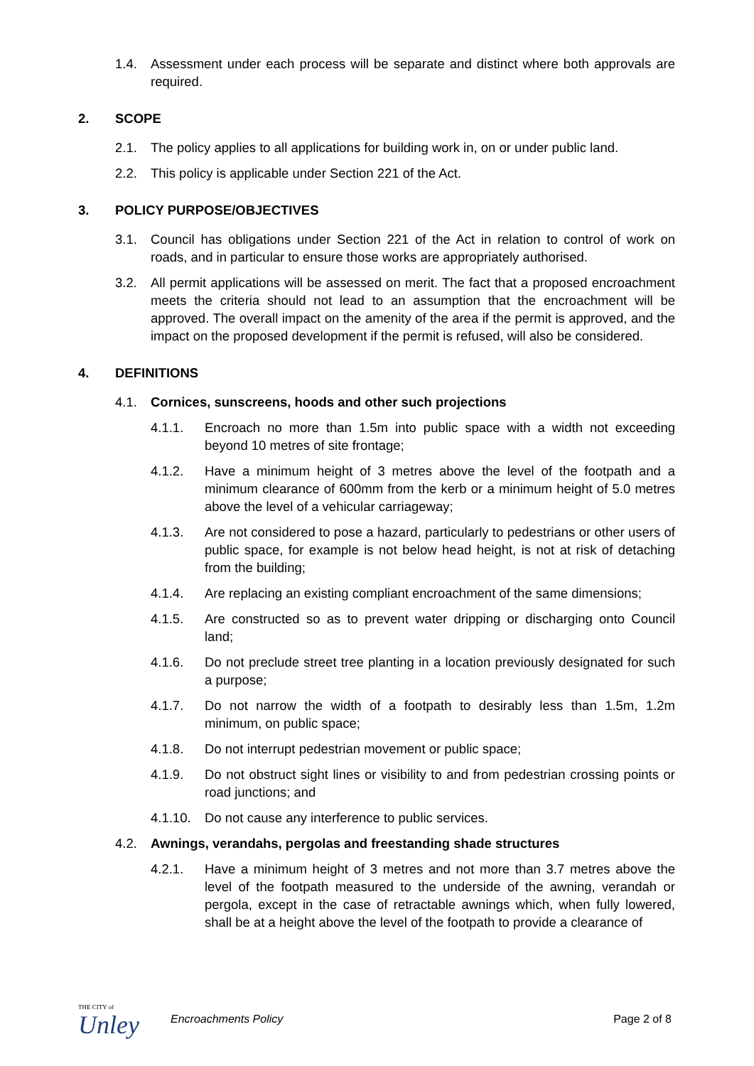1.4. Assessment under each process will be separate and distinct where both approvals are required.
2. SCOPE
2.1. The policy applies to all applications for building work in, on or under public land.
2.2. This policy is applicable under Section 221 of the Act.
3. POLICY PURPOSE/OBJECTIVES
3.1. Council has obligations under Section 221 of the Act in relation to control of work on roads, and in particular to ensure those works are appropriately authorised.
3.2. All permit applications will be assessed on merit. The fact that a proposed encroachment meets the criteria should not lead to an assumption that the encroachment will be approved. The overall impact on the amenity of the area if the permit is approved, and the impact on the proposed development if the permit is refused, will also be considered.
4. DEFINITIONS
4.1. Cornices, sunscreens, hoods and other such projections
4.1.1. Encroach no more than 1.5m into public space with a width not exceeding beyond 10 metres of site frontage;
4.1.2. Have a minimum height of 3 metres above the level of the footpath and a minimum clearance of 600mm from the kerb or a minimum height of 5.0 metres above the level of a vehicular carriageway;
4.1.3. Are not considered to pose a hazard, particularly to pedestrians or other users of public space, for example is not below head height, is not at risk of detaching from the building;
4.1.4. Are replacing an existing compliant encroachment of the same dimensions;
4.1.5. Are constructed so as to prevent water dripping or discharging onto Council land;
4.1.6. Do not preclude street tree planting in a location previously designated for such a purpose;
4.1.7. Do not narrow the width of a footpath to desirably less than 1.5m, 1.2m minimum, on public space;
4.1.8. Do not interrupt pedestrian movement or public space;
4.1.9. Do not obstruct sight lines or visibility to and from pedestrian crossing points or road junctions; and
4.1.10.
Do not cause any interference to public services.
4.2. Awnings, verandahs, pergolas and freestanding shade structures
4.2.1. Have a minimum height of 3 metres and not more than 3.7 metres above the level of the footpath measured to the underside of the awning, verandah or pergola, except in the case of retractable awnings which, when fully lowered, shall be at a height above the level of the footpath to provide a clearance of
THE CITY of
Unley
Encroachments Policy Page 2 of 8